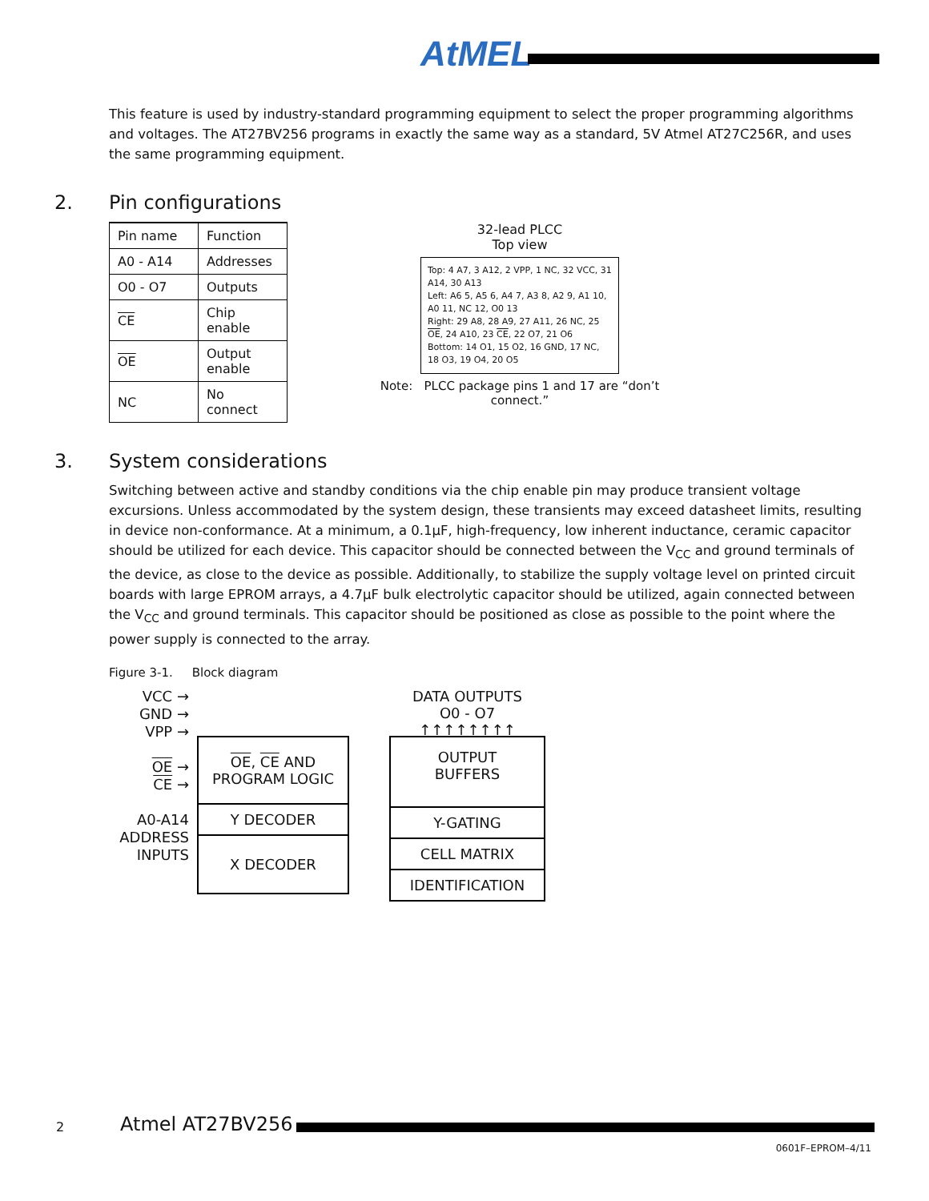AtMEL
This feature is used by industry-standard programming equipment to select the proper programming algorithms and voltages. The AT27BV256 programs in exactly the same way as a standard, 5V Atmel AT27C256R, and uses the same programming equipment.
2. Pin configurations
| Pin name | Function |
| --- | --- |
| A0 - A14 | Addresses |
| O0 - O7 | Outputs |
| CE | Chip enable |
| OE | Output enable |
| NC | No connect |
32-lead PLCC
Top view
Top: 4 A7, 3 A12, 2 VPP, 1 NC, 32 VCC, 31 A14, 30 A13
Left: A6 5, A5 6, A4 7, A3 8, A2 9, A1 10, A0 11, NC 12, O0 13
Right: 29 A8, 28 A9, 27 A11, 26 NC, 25 OE, 24 A10, 23 CE, 22 O7, 21 O6
Bottom: 14 O1, 15 O2, 16 GND, 17 NC, 18 O3, 19 O4, 20 O5
Note: PLCC package pins 1 and 17 are “don’t connect.”
3. System considerations
Switching between active and standby conditions via the chip enable pin may produce transient voltage excursions. Unless accommodated by the system design, these transients may exceed datasheet limits, resulting in device non-conformance. At a minimum, a 0.1µF, high-frequency, low inherent inductance, ceramic capacitor should be utilized for each device. This capacitor should be connected between the V<sub>CC</sub> and ground terminals of the device, as close to the device as possible. Additionally, to stabilize the supply voltage level on printed circuit boards with large EPROM arrays, a 4.7µF bulk electrolytic capacitor should be utilized, again connected between the V<sub>CC</sub> and ground terminals. This capacitor should be positioned as close as possible to the point where the power supply is connected to the array.
Figure 3-1. Block diagram
VCC →
GND →
VPP →
OE →
CE →
A0-A14
ADDRESS
INPUTS
OE, CE AND
PROGRAM LOGIC
Y DECODER
X DECODER
DATA OUTPUTS
O0 - O7
↑↑↑↑↑↑↑↑
OUTPUT
BUFFERS
Y-GATING
CELL MATRIX
IDENTIFICATION
2 Atmel AT27BV256
0601F–EPROM–4/11